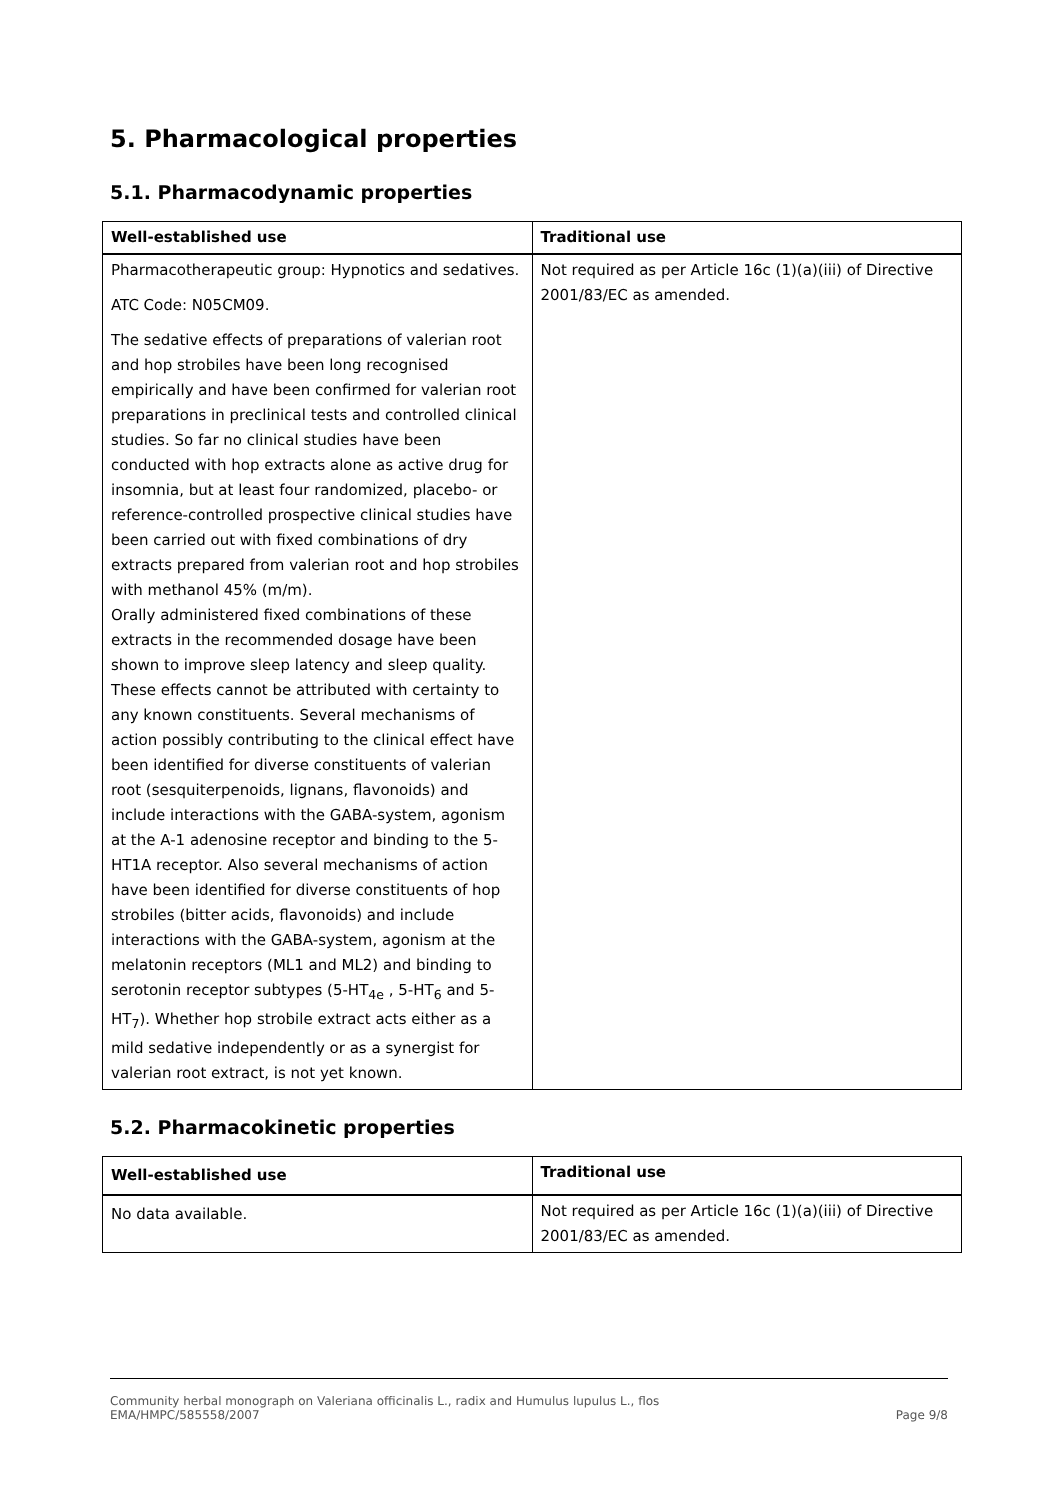5. Pharmacological properties
5.1. Pharmacodynamic properties
| Well-established use | Traditional use |
| --- | --- |
| Pharmacotherapeutic group: Hypnotics and sedatives. ATC Code: N05CM09. The sedative effects of preparations of valerian root and hop strobiles have been long recognised empirically and have been confirmed for valerian root preparations in preclinical tests and controlled clinical studies. So far no clinical studies have been conducted with hop extracts alone as active drug for insomnia, but at least four randomized, placebo- or reference-controlled prospective clinical studies have been carried out with fixed combinations of dry extracts prepared from valerian root and hop strobiles with methanol 45% (m/m). Orally administered fixed combinations of these extracts in the recommended dosage have been shown to improve sleep latency and sleep quality. These effects cannot be attributed with certainty to any known constituents. Several mechanisms of action possibly contributing to the clinical effect have been identified for diverse constituents of valerian root (sesquiterpenoids, lignans, flavonoids) and include interactions with the GABA-system, agonism at the A-1 adenosine receptor and binding to the 5-HT1A receptor. Also several mechanisms of action have been identified for diverse constituents of hop strobiles (bitter acids, flavonoids) and include interactions with the GABA-system, agonism at the melatonin receptors (ML1 and ML2) and binding to serotonin receptor subtypes (5-HT<sub>4e</sub> , 5-HT<sub>6</sub> and 5-HT<sub>7</sub>). Whether hop strobile extract acts either as a mild sedative independently or as a synergist for valerian root extract, is not yet known. | Not required as per Article 16c (1)(a)(iii) of Directive 2001/83/EC as amended. |
5.2. Pharmacokinetic properties
| Well-established use | Traditional use |
| --- | --- |
| No data available. | Not required as per Article 16c (1)(a)(iii) of Directive 2001/83/EC as amended. |
Community herbal monograph on Valeriana officinalis L., radix and Humulus lupulus L., flos
EMA/HMPC/585558/2007 Page 9/8